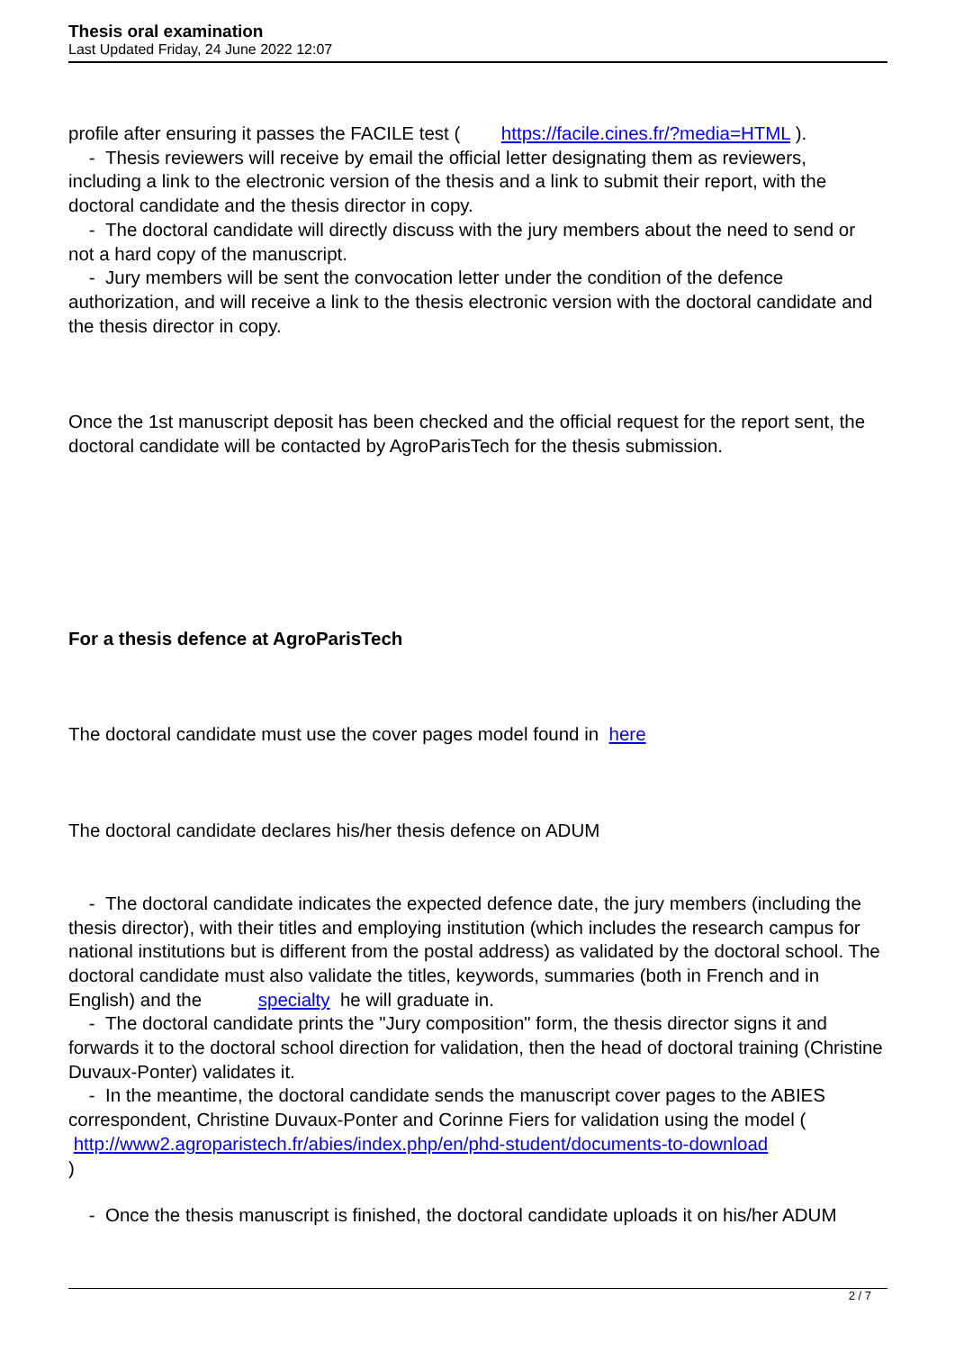Thesis oral examination
Last Updated Friday, 24 June 2022 12:07
profile after ensuring it passes the FACILE test ( https://facile.cines.fr/?media=HTML ).
- Thesis reviewers will receive by email the official letter designating them as reviewers, including a link to the electronic version of the thesis and a link to submit their report, with the doctoral candidate and the thesis director in copy.
- The doctoral candidate will directly discuss with the jury members about the need to send or not a hard copy of the manuscript.
- Jury members will be sent the convocation letter under the condition of the defence authorization, and will receive a link to the thesis electronic version with the doctoral candidate and the thesis director in copy.
Once the 1st manuscript deposit has been checked and the official request for the report sent, the doctoral candidate will be contacted by AgroParisTech for the thesis submission.
For a thesis defence at AgroParisTech
The doctoral candidate must use the cover pages model found in here
The doctoral candidate declares his/her thesis defence on ADUM
- The doctoral candidate indicates the expected defence date, the jury members (including the thesis director), with their titles and employing institution (which includes the research campus for national institutions but is different from the postal address) as validated by the doctoral school. The doctoral candidate must also validate the titles, keywords, summaries (both in French and in English) and the specialty he will graduate in.
- The doctoral candidate prints the "Jury composition" form, the thesis director signs it and forwards it to the doctoral school direction for validation, then the head of doctoral training (Christine Duvaux-Ponter) validates it.
- In the meantime, the doctoral candidate sends the manuscript cover pages to the ABIES correspondent, Christine Duvaux-Ponter and Corinne Fiers for validation using the model (
http://www2.agroparistech.fr/abies/index.php/en/phd-student/documents-to-download
)
- Once the thesis manuscript is finished, the doctoral candidate uploads it on his/her ADUM
2 / 7